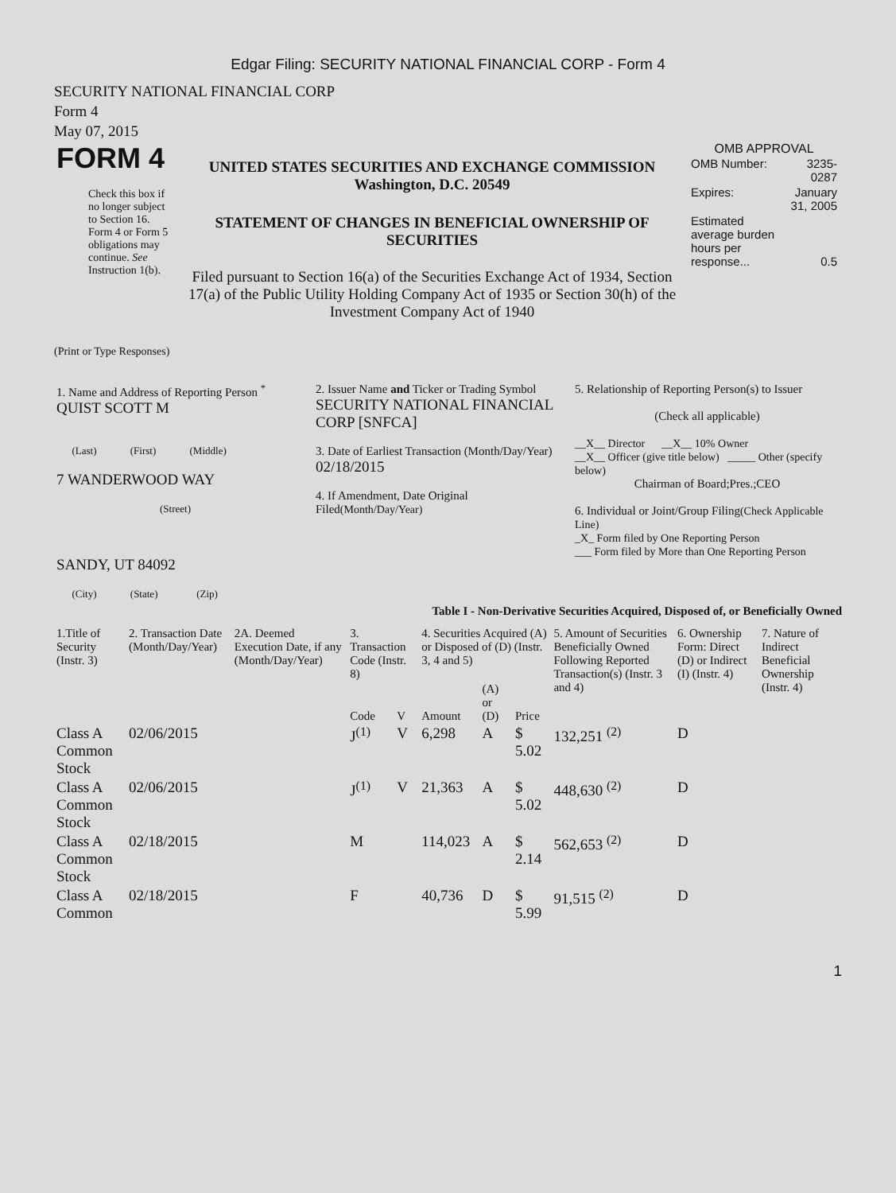Edgar Filing: SECURITY NATIONAL FINANCIAL CORP - Form 4
SECURITY NATIONAL FINANCIAL CORP
Form 4
May 07, 2015
| FORM 4 Check this box if no longer subject to Section 16. Form 4 or Form 5 obligations may continue. See Instruction 1(b). | UNITED STATES SECURITIES AND EXCHANGE COMMISSION Washington, D.C. 20549 STATEMENT OF CHANGES IN BENEFICIAL OWNERSHIP OF SECURITIES Filed pursuant to Section 16(a) of the Securities Exchange Act of 1934, Section 17(a) of the Public Utility Holding Company Act of 1935 or Section 30(h) of the Investment Company Act of 1940 | OMB APPROVAL / OMB Number: / 3235-0287 / / Expires: / January 31, 2005 / / Estimated average burden hours per response... / 0.5 / |
(Print or Type Responses)
| 1. Name and Address of Reporting Person <sup>*</sup> QUIST SCOTT M (Last) (First) (Middle) 7 WANDERWOOD WAY (Street) SANDY, UT 84092 (City) (State) (Zip) | 2. Issuer Name and Ticker or Trading Symbol SECURITY NATIONAL FINANCIAL CORP [SNFCA] 3. Date of Earliest Transaction (Month/Day/Year) 02/18/2015 4. If Amendment, Date Original Filed (Month/Day/Year) | 5. Relationship of Reporting Person(s) to Issuer (Check all applicable) __X__ Director __X__ 10% Owner __X__ Officer (give title below) _____ Other (specify below) Chairman of Board;Pres.;CEO 6. Individual or Joint/Group Filing (Check Applicable Line) _X_ Form filed by One Reporting Person ___ Form filed by More than One Reporting Person |
Table I - Non-Derivative Securities Acquired, Disposed of, or Beneficially Owned
| 1.Title of Security (Instr. 3) | 2. Transaction Date (Month/Day/Year) | 2A. Deemed Execution Date, if any (Month/Day/Year) | 3. Transaction Code (Instr. 8) | | 4. Securities Acquired (A) or Disposed of (D) (Instr. 3, 4 and 5) | | | 5. Amount of Securities Beneficially Owned Following Reported Transaction(s) (Instr. 3 and 4) | 6. Ownership Form: Direct (D) or Indirect (I) (Instr. 4) | 7. Nature of Indirect Beneficial Ownership (Instr. 4) |
| --- | --- | --- | --- | --- | --- | --- | --- | --- | --- | --- |
| | | | Code | V | Amount | (A) or (D) | Price | | | |
| Class A Common Stock | 02/06/2015 | | J<sup>(1)</sup> | V | 6,298 | A | $ 5.02 | 132,251 <sup>(2)</sup> | D | |
| Class A Common Stock | 02/06/2015 | | J<sup>(1)</sup> | V | 21,363 | A | $ 5.02 | 448,630 <sup>(2)</sup> | D | |
| Class A Common Stock | 02/18/2015 | | M | | 114,023 | A | $ 2.14 | 562,653 <sup>(2)</sup> | D | |
| Class A Common | 02/18/2015 | | F | | 40,736 | D | $ 5.99 | 91,515 <sup>(2)</sup> | D | |
1